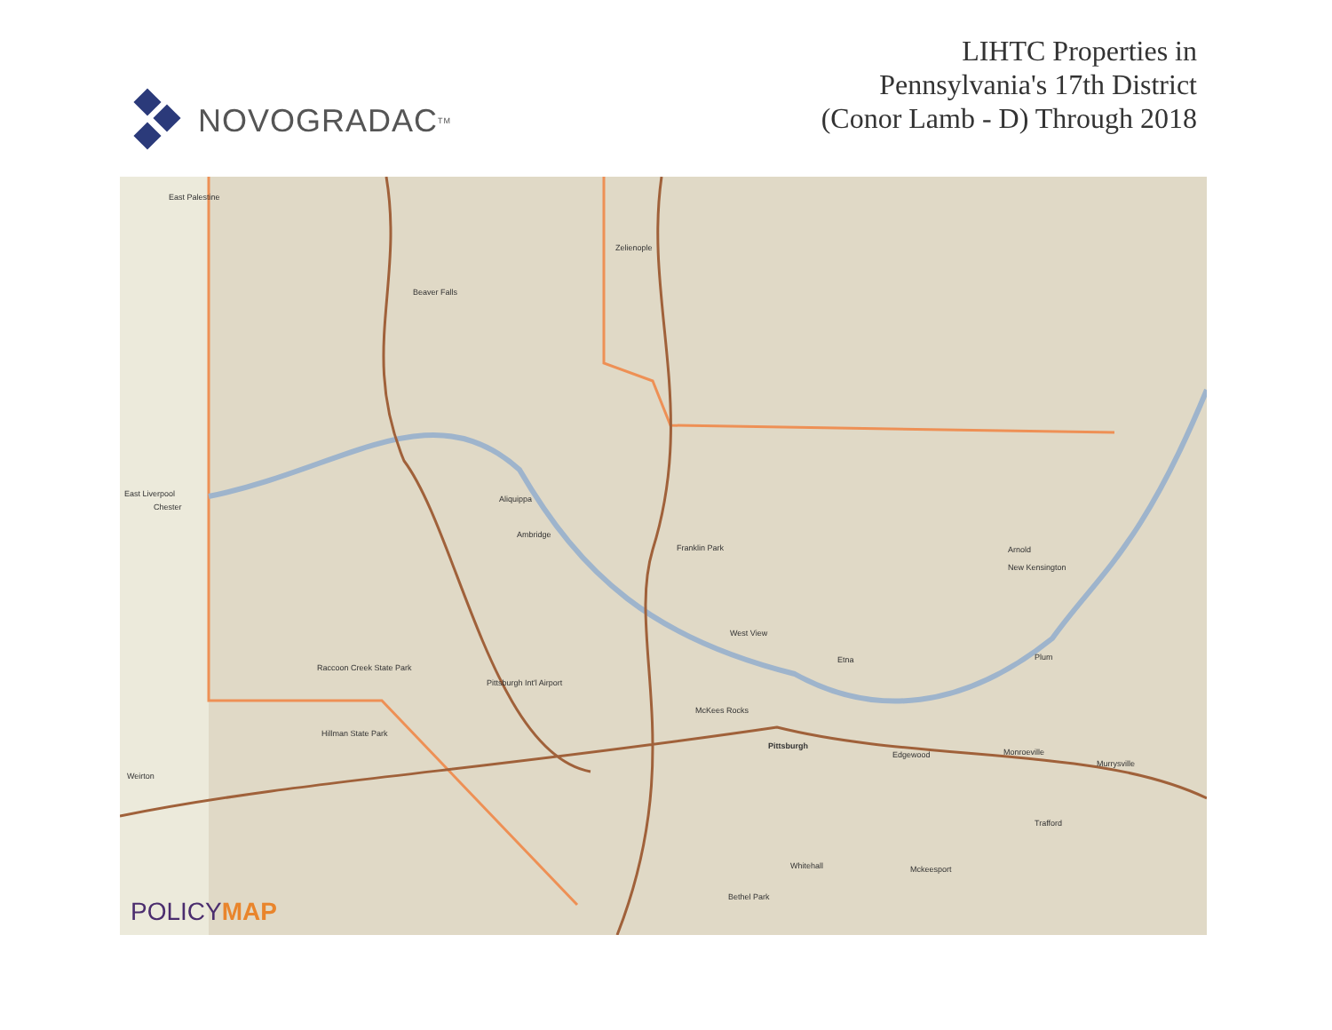NOVOGRADAC<sub>TM</sub>
LIHTC Properties in
Pennsylvania's 17th District
(Conor Lamb - D) Through 2018
East Palestine
Zelienople
Beaver Falls
East Liverpool
Chester
Aliquippa
Ambridge
Franklin Park Arnold
New Kensington
West View
Etna Plum
Raccoon Creek State Park
Pittsburgh Int'l Airport
McKees Rocks
Hillman State Park
Pittsburgh
Edgewood Monroeville
Murrysville
Weirton
Trafford
Whitehall Mckeesport
Bethel Park
POLICYMAP